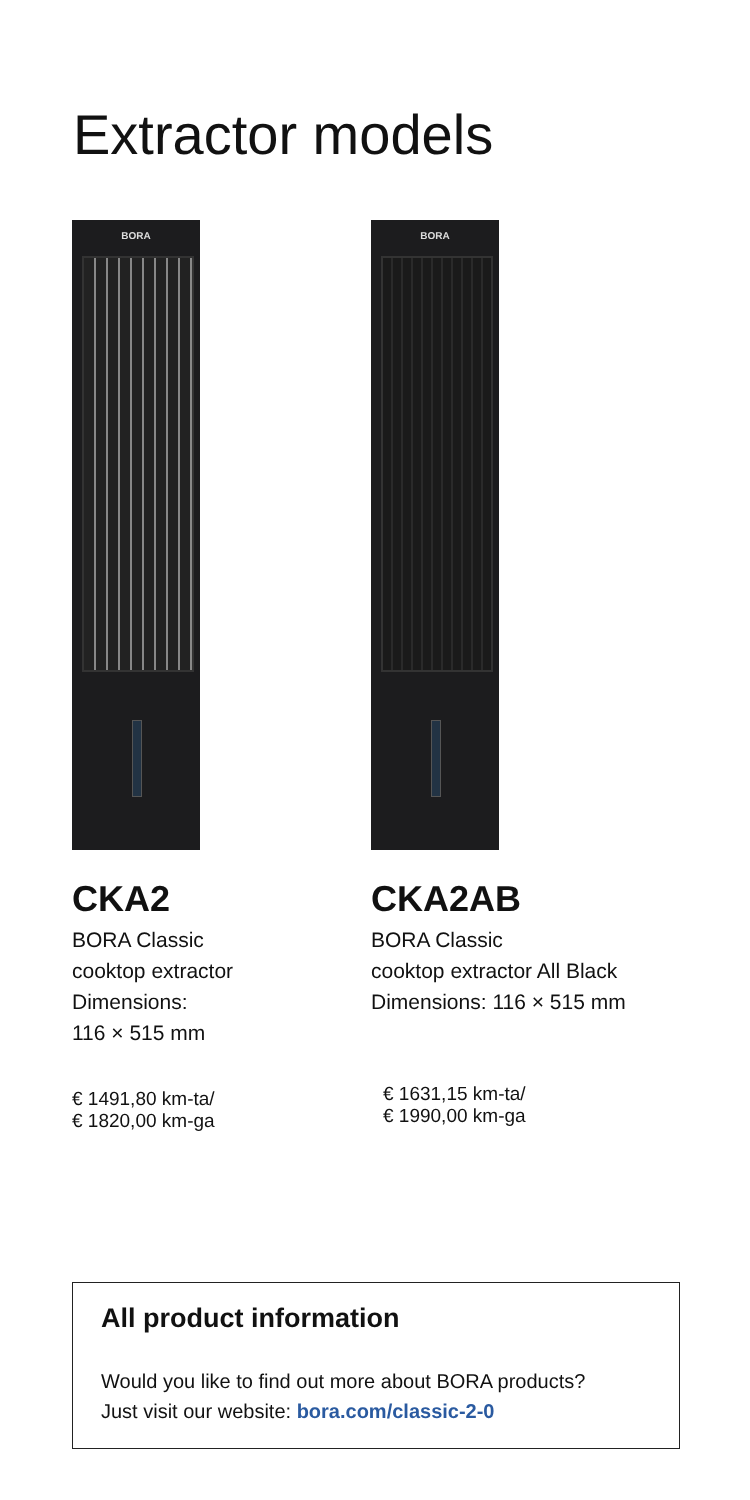Extractor models
BORA
CKA2
BORA Classic
cooktop extractor
Dimensions:
116 × 515 mm
€ 1491,80 km-ta/
€ 1820,00 km-ga
BORA
CKA2AB
BORA Classic
cooktop extractor All Black
Dimensions: 116 × 515 mm
€ 1631,15 km-ta/
€ 1990,00 km-ga
All product information
Would you like to find out more about BORA products?
Just visit our website: bora.com/classic-2-0